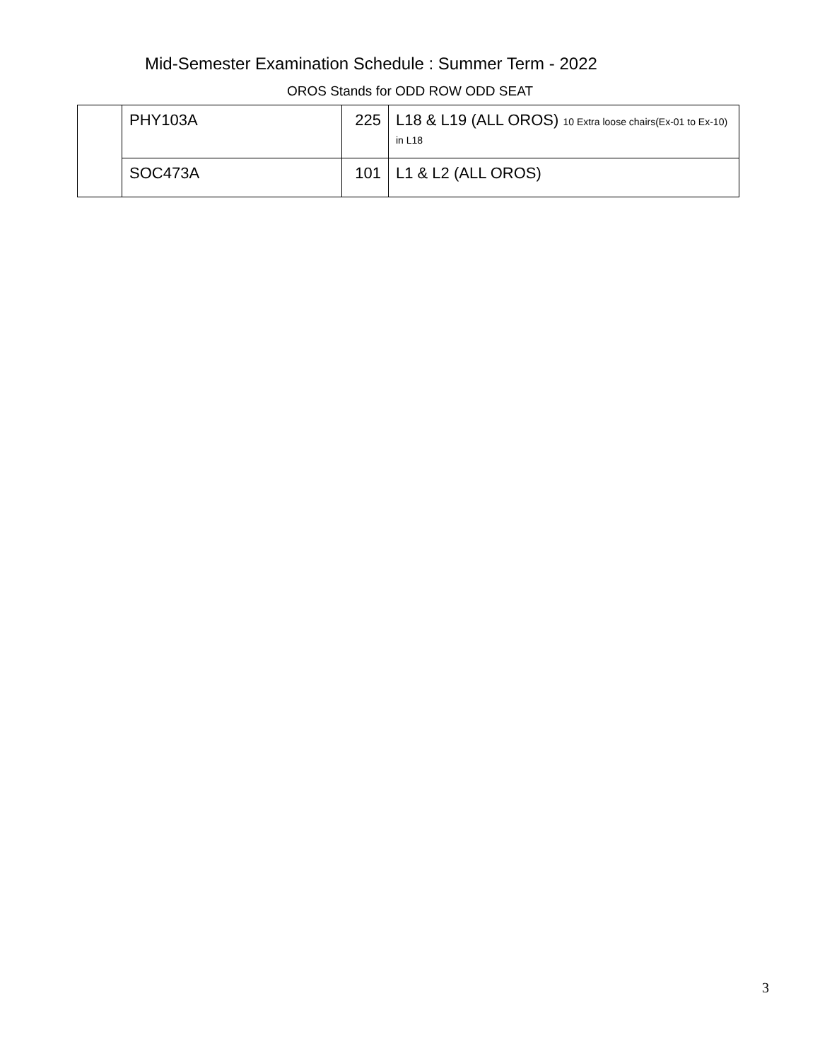Mid-Semester Examination Schedule : Summer Term - 2022
OROS Stands for ODD ROW ODD SEAT
| | PHY103A | 225 | L18 & L19 (ALL OROS) 10 Extra loose chairs(Ex-01 to Ex-10) in L18 |
| | SOC473A | 101 | L1 & L2 (ALL OROS) |
3